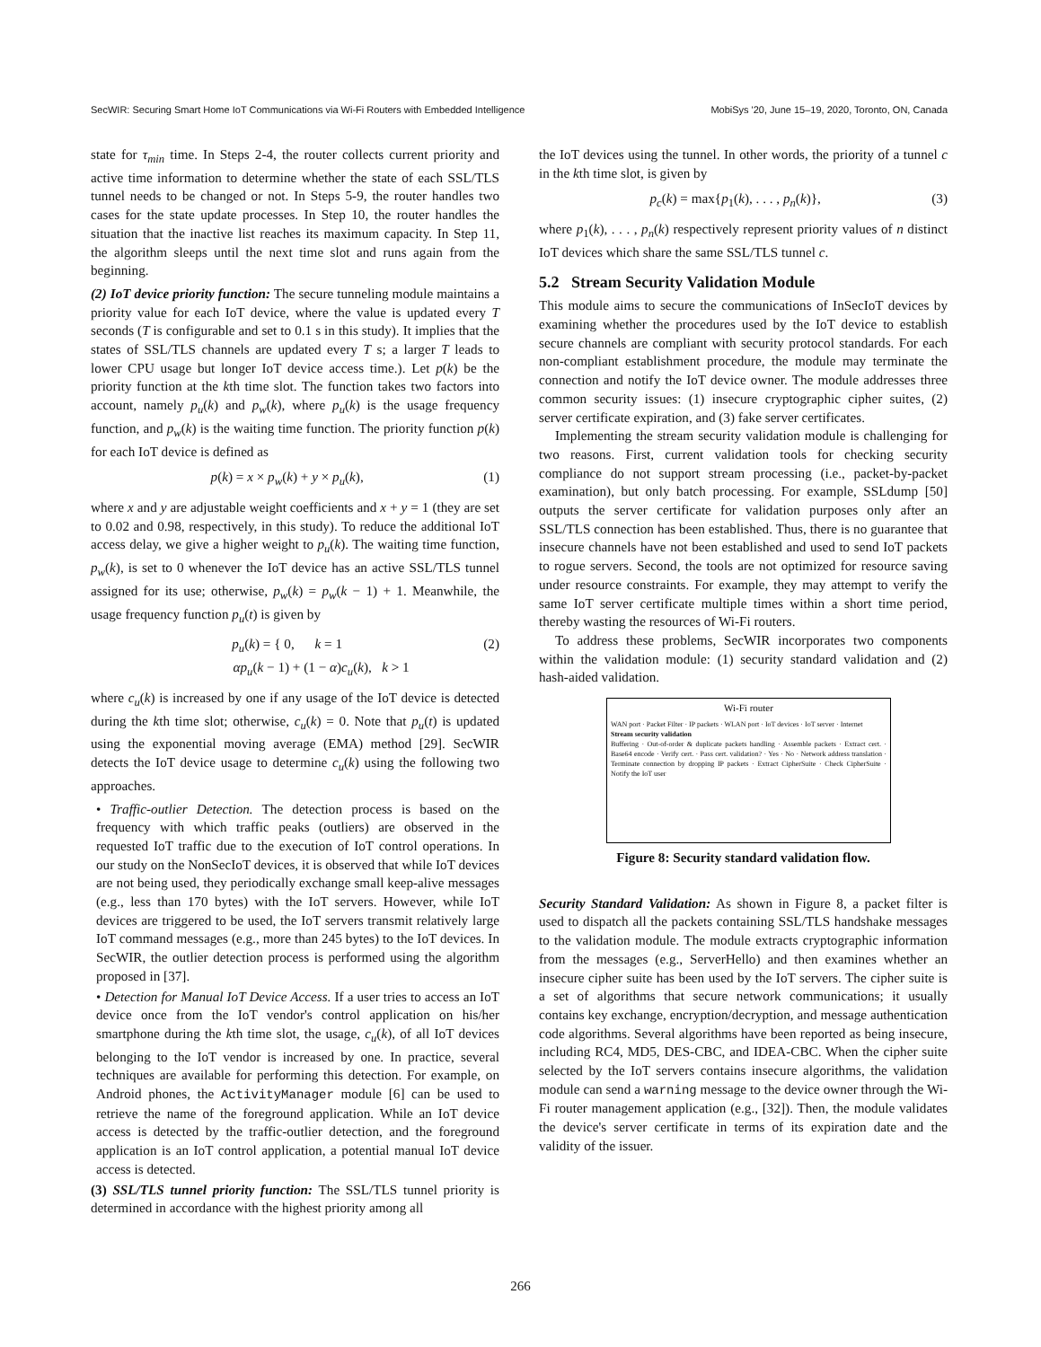SecWIR: Securing Smart Home IoT Communications via Wi-Fi Routers with Embedded Intelligence MobiSys '20, June 15–19, 2020, Toronto, ON, Canada
state for τ<sub>min</sub> time. In Steps 2-4, the router collects current priority and active time information to determine whether the state of each SSL/TLS tunnel needs to be changed or not. In Steps 5-9, the router handles two cases for the state update processes. In Step 10, the router handles the situation that the inactive list reaches its maximum capacity. In Step 11, the algorithm sleeps until the next time slot and runs again from the beginning.
(2) IoT device priority function: The secure tunneling module maintains a priority value for each IoT device, where the value is updated every T seconds (T is configurable and set to 0.1 s in this study). It implies that the states of SSL/TLS channels are updated every T s; a larger T leads to lower CPU usage but longer IoT device access time.). Let p(k) be the priority function at the kth time slot. The function takes two factors into account, namely p<sub>u</sub>(k) and p<sub>w</sub>(k), where p<sub>u</sub>(k) is the usage frequency function, and p<sub>w</sub>(k) is the waiting time function. The priority function p(k) for each IoT device is defined as
p(k) = x × p<sub>w</sub>(k) + y × p<sub>u</sub>(k), (1)
where x and y are adjustable weight coefficients and x + y = 1 (they are set to 0.02 and 0.98, respectively, in this study). To reduce the additional IoT access delay, we give a higher weight to p<sub>u</sub>(k). The waiting time function, p<sub>w</sub>(k), is set to 0 whenever the IoT device has an active SSL/TLS tunnel assigned for its use; otherwise, p<sub>w</sub>(k) = p<sub>w</sub>(k − 1) + 1. Meanwhile, the usage frequency function p<sub>u</sub>(t) is given by
p<sub>u</sub>(k) = { 0, k = 1
αp<sub>u</sub>(k − 1) + (1 − α)c<sub>u</sub>(k), k > 1 (2)
where c<sub>u</sub>(k) is increased by one if any usage of the IoT device is detected during the kth time slot; otherwise, c<sub>u</sub>(k) = 0. Note that p<sub>u</sub>(t) is updated using the exponential moving average (EMA) method [29]. SecWIR detects the IoT device usage to determine c<sub>u</sub>(k) using the following two approaches.
• Traffic-outlier Detection. The detection process is based on the frequency with which traffic peaks (outliers) are observed in the requested IoT traffic due to the execution of IoT control operations. In our study on the NonSecIoT devices, it is observed that while IoT devices are not being used, they periodically exchange small keep-alive messages (e.g., less than 170 bytes) with the IoT servers. However, while IoT devices are triggered to be used, the IoT servers transmit relatively large IoT command messages (e.g., more than 245 bytes) to the IoT devices. In SecWIR, the outlier detection process is performed using the algorithm proposed in [37].
• Detection for Manual IoT Device Access. If a user tries to access an IoT device once from the IoT vendor's control application on his/her smartphone during the kth time slot, the usage, c<sub>u</sub>(k), of all IoT devices belonging to the IoT vendor is increased by one. In practice, several techniques are available for performing this detection. For example, on Android phones, the ActivityManager module [6] can be used to retrieve the name of the foreground application. While an IoT device access is detected by the traffic-outlier detection, and the foreground application is an IoT control application, a potential manual IoT device access is detected.
(3) SSL/TLS tunnel priority function: The SSL/TLS tunnel priority is determined in accordance with the highest priority among all
the IoT devices using the tunnel. In other words, the priority of a tunnel c in the kth time slot, is given by
p<sub>c</sub>(k) = max{p<sub>1</sub>(k), . . . , p<sub>n</sub>(k)}, (3)
where p<sub>1</sub>(k), . . . , p<sub>n</sub>(k) respectively represent priority values of n distinct IoT devices which share the same SSL/TLS tunnel c.
5.2 Stream Security Validation Module
This module aims to secure the communications of InSecIoT devices by examining whether the procedures used by the IoT device to establish secure channels are compliant with security protocol standards. For each non-compliant establishment procedure, the module may terminate the connection and notify the IoT device owner. The module addresses three common security issues: (1) insecure cryptographic cipher suites, (2) server certificate expiration, and (3) fake server certificates.
Implementing the stream security validation module is challenging for two reasons. First, current validation tools for checking security compliance do not support stream processing (i.e., packet-by-packet examination), but only batch processing. For example, SSLdump [50] outputs the server certificate for validation purposes only after an SSL/TLS connection has been established. Thus, there is no guarantee that insecure channels have not been established and used to send IoT packets to rogue servers. Second, the tools are not optimized for resource saving under resource constraints. For example, they may attempt to verify the same IoT server certificate multiple times within a short time period, thereby wasting the resources of Wi-Fi routers.
To address these problems, SecWIR incorporates two components within the validation module: (1) security standard validation and (2) hash-aided validation.
Wi-Fi router
WAN port · Packet Filter · IP packets · WLAN port · IoT devices · IoT server · Internet
Stream security validation
Buffering · Out-of-order & duplicate packets handling · Assemble packets · Extract cert. · Base64 encode · Verify cert. · Pass cert. validation? · Yes · No · Network address translation · Terminate connection by dropping IP packets · Extract CipherSuite · Check CipherSuite · Notify the IoT user
Figure 8: Security standard validation flow.
Security Standard Validation: As shown in Figure 8, a packet filter is used to dispatch all the packets containing SSL/TLS handshake messages to the validation module. The module extracts cryptographic information from the messages (e.g., ServerHello) and then examines whether an insecure cipher suite has been used by the IoT servers. The cipher suite is a set of algorithms that secure network communications; it usually contains key exchange, encryption/decryption, and message authentication code algorithms. Several algorithms have been reported as being insecure, including RC4, MD5, DES-CBC, and IDEA-CBC. When the cipher suite selected by the IoT servers contains insecure algorithms, the validation module can send a warning message to the device owner through the Wi-Fi router management application (e.g., [32]). Then, the module validates the device's server certificate in terms of its expiration date and the validity of the issuer.
266